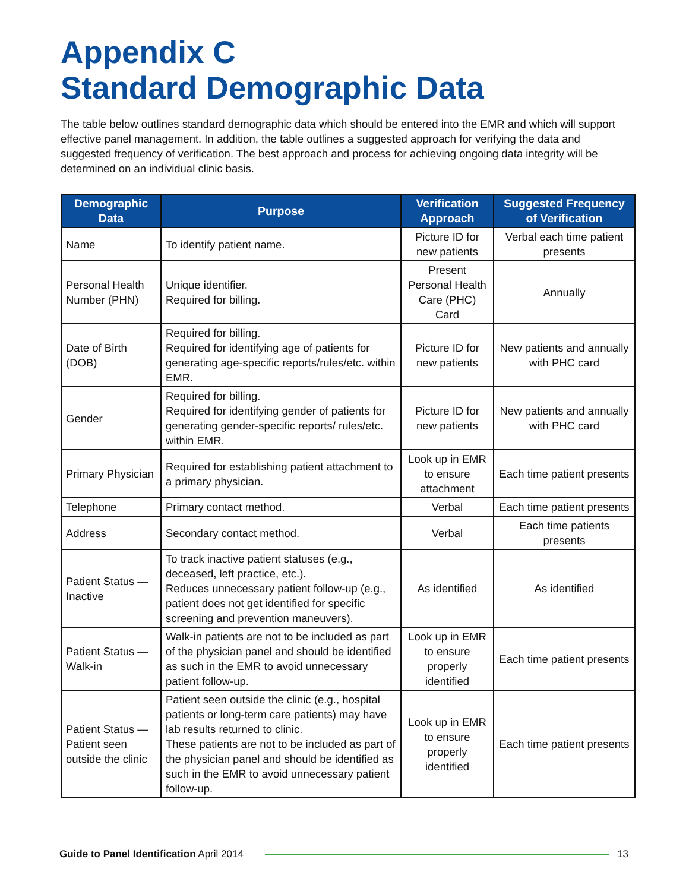Appendix C
Standard Demographic Data
The table below outlines standard demographic data which should be entered into the EMR and which will support effective panel management. In addition, the table outlines a suggested approach for verifying the data and suggested frequency of verification. The best approach and process for achieving ongoing data integrity will be determined on an individual clinic basis.
| Demographic Data | Purpose | Verification Approach | Suggested Frequency of Verification |
| --- | --- | --- | --- |
| Name | To identify patient name. | Picture ID for new patients | Verbal each time patient presents |
| Personal Health Number (PHN) | Unique identifier. Required for billing. | Present Personal Health Care (PHC) Card | Annually |
| Date of Birth (DOB) | Required for billing. Required for identifying age of patients for generating age-specific reports/rules/etc. within EMR. | Picture ID for new patients | New patients and annually with PHC card |
| Gender | Required for billing. Required for identifying gender of patients for generating gender-specific reports/ rules/etc. within EMR. | Picture ID for new patients | New patients and annually with PHC card |
| Primary Physician | Required for establishing patient attachment to a primary physician. | Look up in EMR to ensure attachment | Each time patient presents |
| Telephone | Primary contact method. | Verbal | Each time patient presents |
| Address | Secondary contact method. | Verbal | Each time patients presents |
| Patient Status — Inactive | To track inactive patient statuses (e.g., deceased, left practice, etc.). Reduces unnecessary patient follow-up (e.g., patient does not get identified for specific screening and prevention maneuvers). | As identified | As identified |
| Patient Status — Walk-in | Walk-in patients are not to be included as part of the physician panel and should be identified as such in the EMR to avoid unnecessary patient follow-up. | Look up in EMR to ensure properly identified | Each time patient presents |
| Patient Status — Patient seen outside the clinic | Patient seen outside the clinic (e.g., hospital patients or long-term care patients) may have lab results returned to clinic. These patients are not to be included as part of the physician panel and should be identified as such in the EMR to avoid unnecessary patient follow-up. | Look up in EMR to ensure properly identified | Each time patient presents |
Guide to Panel Identification April 2014
13